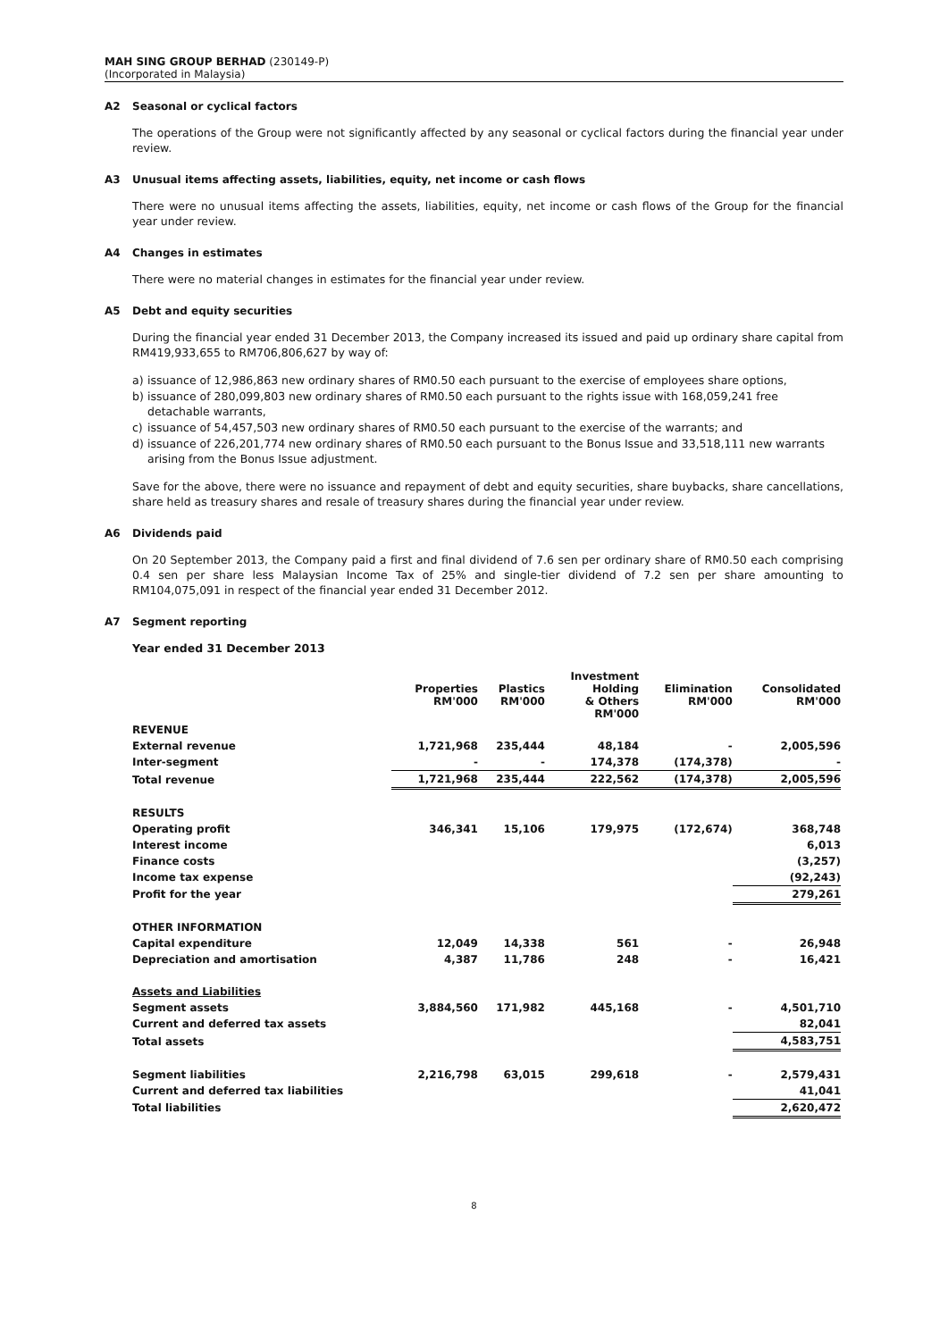MAH SING GROUP BERHAD (230149-P)
(Incorporated in Malaysia)
A2 Seasonal or cyclical factors
The operations of the Group were not significantly affected by any seasonal or cyclical factors during the financial year under review.
A3 Unusual items affecting assets, liabilities, equity, net income or cash flows
There were no unusual items affecting the assets, liabilities, equity, net income or cash flows of the Group for the financial year under review.
A4 Changes in estimates
There were no material changes in estimates for the financial year under review.
A5 Debt and equity securities
During the financial year ended 31 December 2013, the Company increased its issued and paid up ordinary share capital from RM419,933,655 to RM706,806,627 by way of:
a) issuance of 12,986,863 new ordinary shares of RM0.50 each pursuant to the exercise of employees share options,
b) issuance of 280,099,803 new ordinary shares of RM0.50 each pursuant to the rights issue with 168,059,241 free detachable warrants,
c) issuance of 54,457,503 new ordinary shares of RM0.50 each pursuant to the exercise of the warrants; and
d) issuance of 226,201,774 new ordinary shares of RM0.50 each pursuant to the Bonus Issue and 33,518,111 new warrants arising from the Bonus Issue adjustment.
Save for the above, there were no issuance and repayment of debt and equity securities, share buybacks, share cancellations, share held as treasury shares and resale of treasury shares during the financial year under review.
A6 Dividends paid
On 20 September 2013, the Company paid a first and final dividend of 7.6 sen per ordinary share of RM0.50 each comprising 0.4 sen per share less Malaysian Income Tax of 25% and single-tier dividend of 7.2 sen per share amounting to RM104,075,091 in respect of the financial year ended 31 December 2012.
A7 Segment reporting
Year ended 31 December 2013
| | Properties RM'000 | Plastics RM'000 | Investment Holding & Others RM'000 | Elimination RM'000 | Consolidated RM'000 |
| --- | --- | --- | --- | --- | --- |
| REVENUE | | | | | |
| External revenue | 1,721,968 | 235,444 | 48,184 | - | 2,005,596 |
| Inter-segment | - | - | 174,378 | (174,378) | - |
| Total revenue | 1,721,968 | 235,444 | 222,562 | (174,378) | 2,005,596 |
| RESULTS | | | | | |
| Operating profit | 346,341 | 15,106 | 179,975 | (172,674) | 368,748 |
| Interest income | | | | | 6,013 |
| Finance costs | | | | | (3,257) |
| Income tax expense | | | | | (92,243) |
| Profit for the year | | | | | 279,261 |
| OTHER INFORMATION | | | | | |
| Capital expenditure | 12,049 | 14,338 | 561 | - | 26,948 |
| Depreciation and amortisation | 4,387 | 11,786 | 248 | - | 16,421 |
| Assets and Liabilities | | | | | |
| Segment assets | 3,884,560 | 171,982 | 445,168 | - | 4,501,710 |
| Current and deferred tax assets | | | | | 82,041 |
| Total assets | | | | | 4,583,751 |
| Segment liabilities | 2,216,798 | 63,015 | 299,618 | - | 2,579,431 |
| Current and deferred tax liabilities | | | | | 41,041 |
| Total liabilities | | | | | 2,620,472 |
8